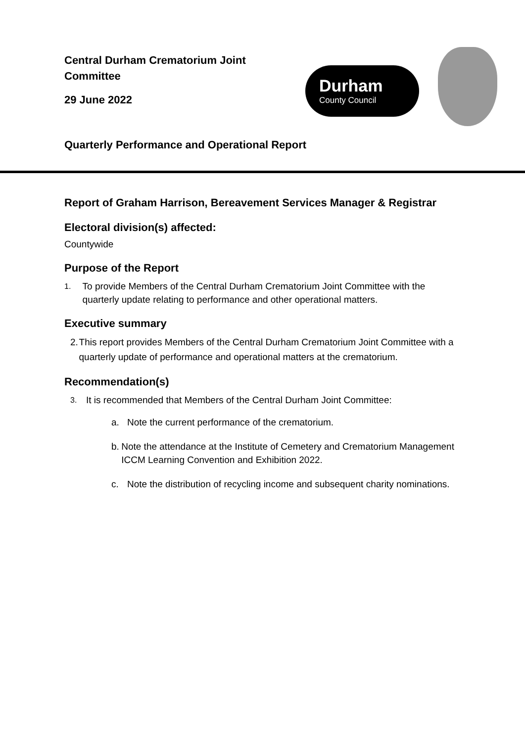Central Durham Crematorium Joint
Committee
29 June 2022
Durham
County Council
Quarterly Performance and Operational Report
Report of Graham Harrison, Bereavement Services Manager & Registrar
Electoral division(s) affected:
Countywide
Purpose of the Report
1. To provide Members of the Central Durham Crematorium Joint Committee with the quarterly update relating to performance and other operational matters.
Executive summary
2. This report provides Members of the Central Durham Crematorium Joint Committee with a quarterly update of performance and operational matters at the crematorium.
Recommendation(s)
3. It is recommended that Members of the Central Durham Joint Committee:
a. Note the current performance of the crematorium.
b. Note the attendance at the Institute of Cemetery and Crematorium Management ICCM Learning Convention and Exhibition 2022.
c. Note the distribution of recycling income and subsequent charity nominations.